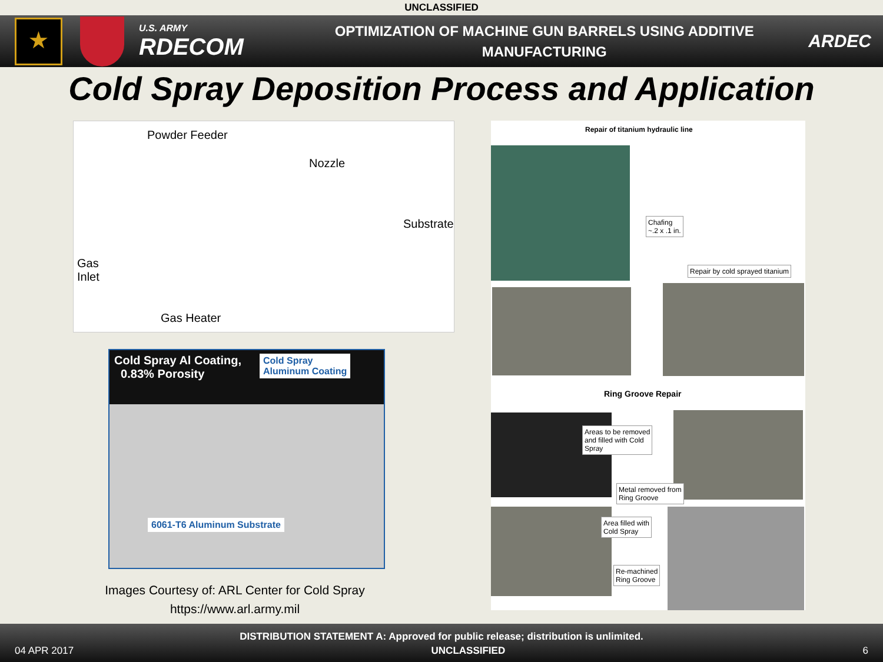UNCLASSIFIED
★
U.S. ARMY
RDECOM
OPTIMIZATION OF MACHINE GUN BARRELS USING ADDITIVE
MANUFACTURING
ARDEC
Cold Spray Deposition Process and Application
Powder Feeder
Nozzle
Substrate
Gas
Inlet
Gas Heater
Cold Spray Al Coating,
0.83% Porosity
Cold Spray
Aluminum Coating
6061-T6 Aluminum Substrate
Images Courtesy of: ARL Center for Cold Spray
https://www.arl.army.mil
Repair of titanium hydraulic line
Chafing
~.2 x .1 in.
Repair by cold sprayed titanium
Ring Groove Repair
Areas to be removed
and filled with Cold
Spray
Metal removed from
Ring Groove
Area filled with
Cold Spray
Re-machined
Ring Groove
DISTRIBUTION STATEMENT A: Approved for public release; distribution is unlimited.
04 APR 2017 UNCLASSIFIED 6